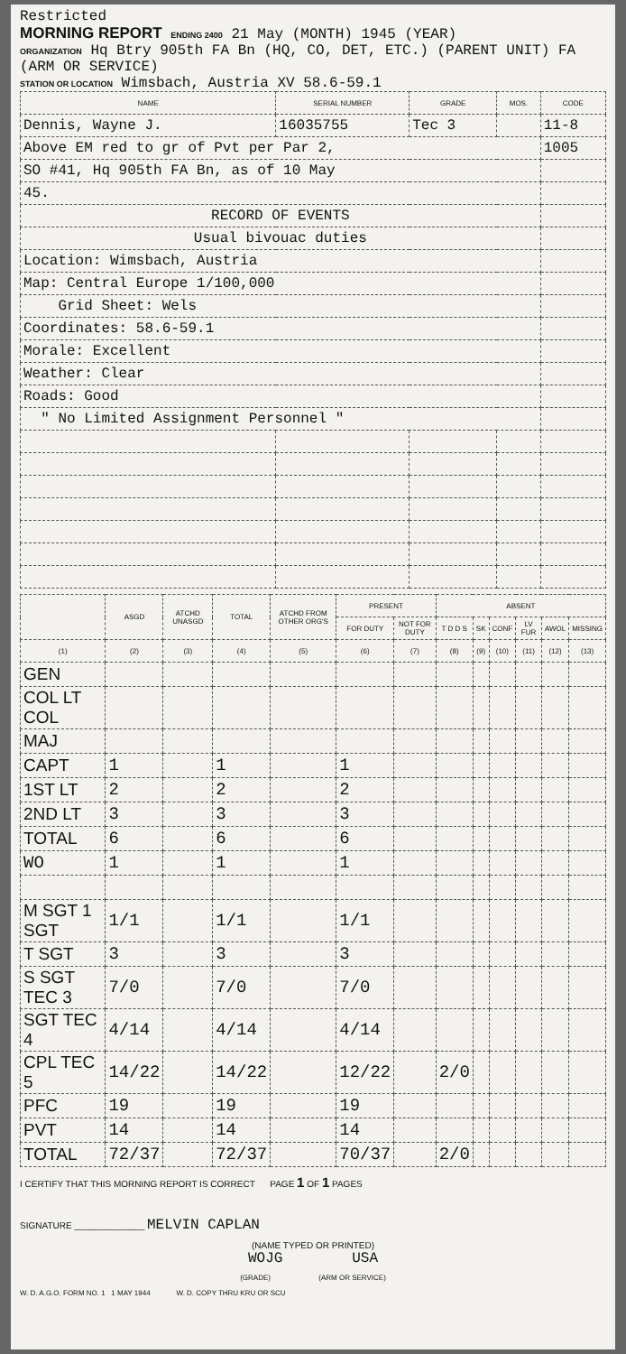Restricted
MORNING REPORT ENDING 2400 21 May (MONTH) 1945 (YEAR)
ORGANIZATION Hq Btry 905th FA Bn (HQ, CO, DET, ETC.) (PARENT UNIT) FA (ARM OR SERVICE)
STATION OR LOCATION Wimsbach, Austria XV 58.6-59.1
| NAME | SERIAL NUMBER | GRADE | MOS. | CODE |
| --- | --- | --- | --- | --- |
| Dennis, Wayne J. | 16035755 | Tec 3 | | 11-8 |
| Above EM red to gr of Pvt per Par 2, | | | | 1005 |
| SO #41, Hq 905th FA Bn, as of 10 May | | | | |
| 45. | | | | |
| RECORD OF EVENTS | | | | |
| Usual bivouac duties | | | | |
| Location: Wimsbach, Austria | | | | |
| Map: Central Europe 1/100,000 | | | | |
| Grid Sheet: Wels | | | | |
| Coordinates: 58.6-59.1 | | | | |
| Morale: Excellent | | | | |
| Weather: Clear | | | | |
| Roads: Good | | | | |
| " No Limited Assignment Personnel " | | | | |
| | ASGD | ATCHD UNASGD | TOTAL | ATCHD FROM OTHER ORG'S | PRESENT | | ABSENT | | | | | |
| --- | --- | --- | --- | --- | --- | --- | --- | --- | --- | --- | --- | --- |
| | | | | | FOR DUTY | NOT FOR DUTY | T D D S | SK | CONF | LV FUR | AWOL | MISSING |
| (1) | (2) | (3) | (4) | (5) | (6) | (7) | (8) | (9) | (10) | (11) | (12) | (13) |
| GEN | | | | | | | | | | | | |
| COL LT COL | | | | | | | | | | | | |
| MAJ | | | | | | | | | | | | |
| CAPT | 1 | | 1 | | 1 | | | | | | | |
| 1ST LT | 2 | | 2 | | 2 | | | | | | | |
| 2ND LT | 3 | | 3 | | 3 | | | | | | | |
| TOTAL | 6 | | 6 | | 6 | | | | | | | |
| WO | 1 | | 1 | | 1 | | | | | | | |
| M SGT 1 SGT | 1/1 | | 1/1 | | 1/1 | | | | | | | |
| T SGT | 3 | | 3 | | 3 | | | | | | | |
| S SGT TEC 3 | 7/0 | | 7/0 | | 7/0 | | | | | | | |
| SGT TEC 4 | 4/14 | | 4/14 | | 4/14 | | | | | | | |
| CPL TEC 5 | 14/22 | | 14/22 | | 12/22 | | 2/0 | | | | | |
| PFC | 19 | | 19 | | 19 | | | | | | | |
| PVT | 14 | | 14 | | 14 | | | | | | | |
| TOTAL | 72/37 | | 72/37 | | 70/37 | | 2/0 | | | | | |
I CERTIFY THAT THIS MORNING REPORT IS CORRECT PAGE 1 OF 1 PAGES
SIGNATURE ______________ MELVIN CAPLAN
(NAME TYPED OR PRINTED)
WOJG USA
(GRADE) (ARM OR SERVICE)
W. D. A.G.O. FORM NO. 1 1 MAY 1944 W. D. COPY THRU KRU OR SCU